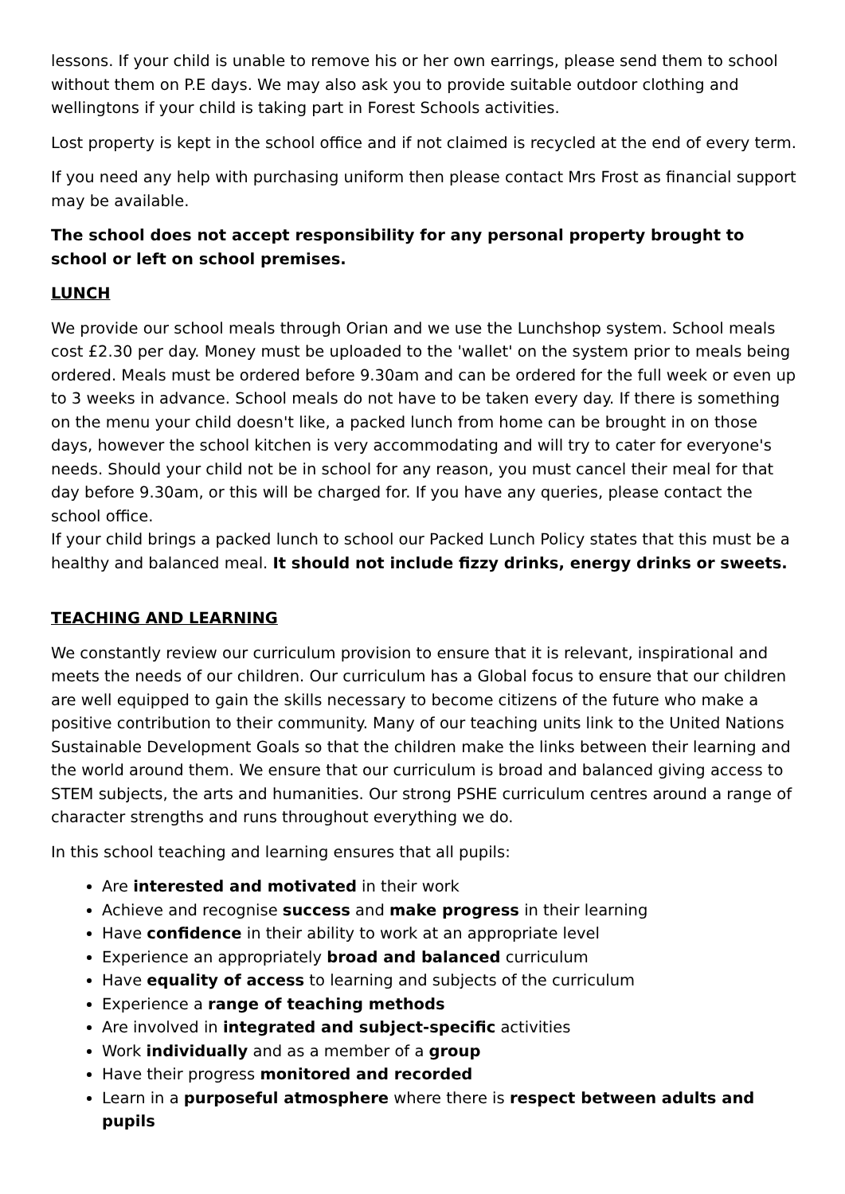lessons. If your child is unable to remove his or her own earrings, please send them to school without them on P.E days. We may also ask you to provide suitable outdoor clothing and wellingtons if your child is taking part in Forest Schools activities.
Lost property is kept in the school office and if not claimed is recycled at the end of every term.
If you need any help with purchasing uniform then please contact Mrs Frost as financial support may be available.
The school does not accept responsibility for any personal property brought to school or left on school premises.
LUNCH
We provide our school meals through Orian and we use the Lunchshop system. School meals cost £2.30 per day. Money must be uploaded to the 'wallet' on the system prior to meals being ordered. Meals must be ordered before 9.30am and can be ordered for the full week or even up to 3 weeks in advance. School meals do not have to be taken every day. If there is something on the menu your child doesn't like, a packed lunch from home can be brought in on those days, however the school kitchen is very accommodating and will try to cater for everyone's needs. Should your child not be in school for any reason, you must cancel their meal for that day before 9.30am, or this will be charged for. If you have any queries, please contact the school office.
If your child brings a packed lunch to school our Packed Lunch Policy states that this must be a healthy and balanced meal. It should not include fizzy drinks, energy drinks or sweets.
TEACHING AND LEARNING
We constantly review our curriculum provision to ensure that it is relevant, inspirational and meets the needs of our children. Our curriculum has a Global focus to ensure that our children are well equipped to gain the skills necessary to become citizens of the future who make a positive contribution to their community. Many of our teaching units link to the United Nations Sustainable Development Goals so that the children make the links between their learning and the world around them. We ensure that our curriculum is broad and balanced giving access to STEM subjects, the arts and humanities. Our strong PSHE curriculum centres around a range of character strengths and runs throughout everything we do.
In this school teaching and learning ensures that all pupils:
Are interested and motivated in their work
Achieve and recognise success and make progress in their learning
Have confidence in their ability to work at an appropriate level
Experience an appropriately broad and balanced curriculum
Have equality of access to learning and subjects of the curriculum
Experience a range of teaching methods
Are involved in integrated and subject-specific activities
Work individually and as a member of a group
Have their progress monitored and recorded
Learn in a purposeful atmosphere where there is respect between adults and pupils